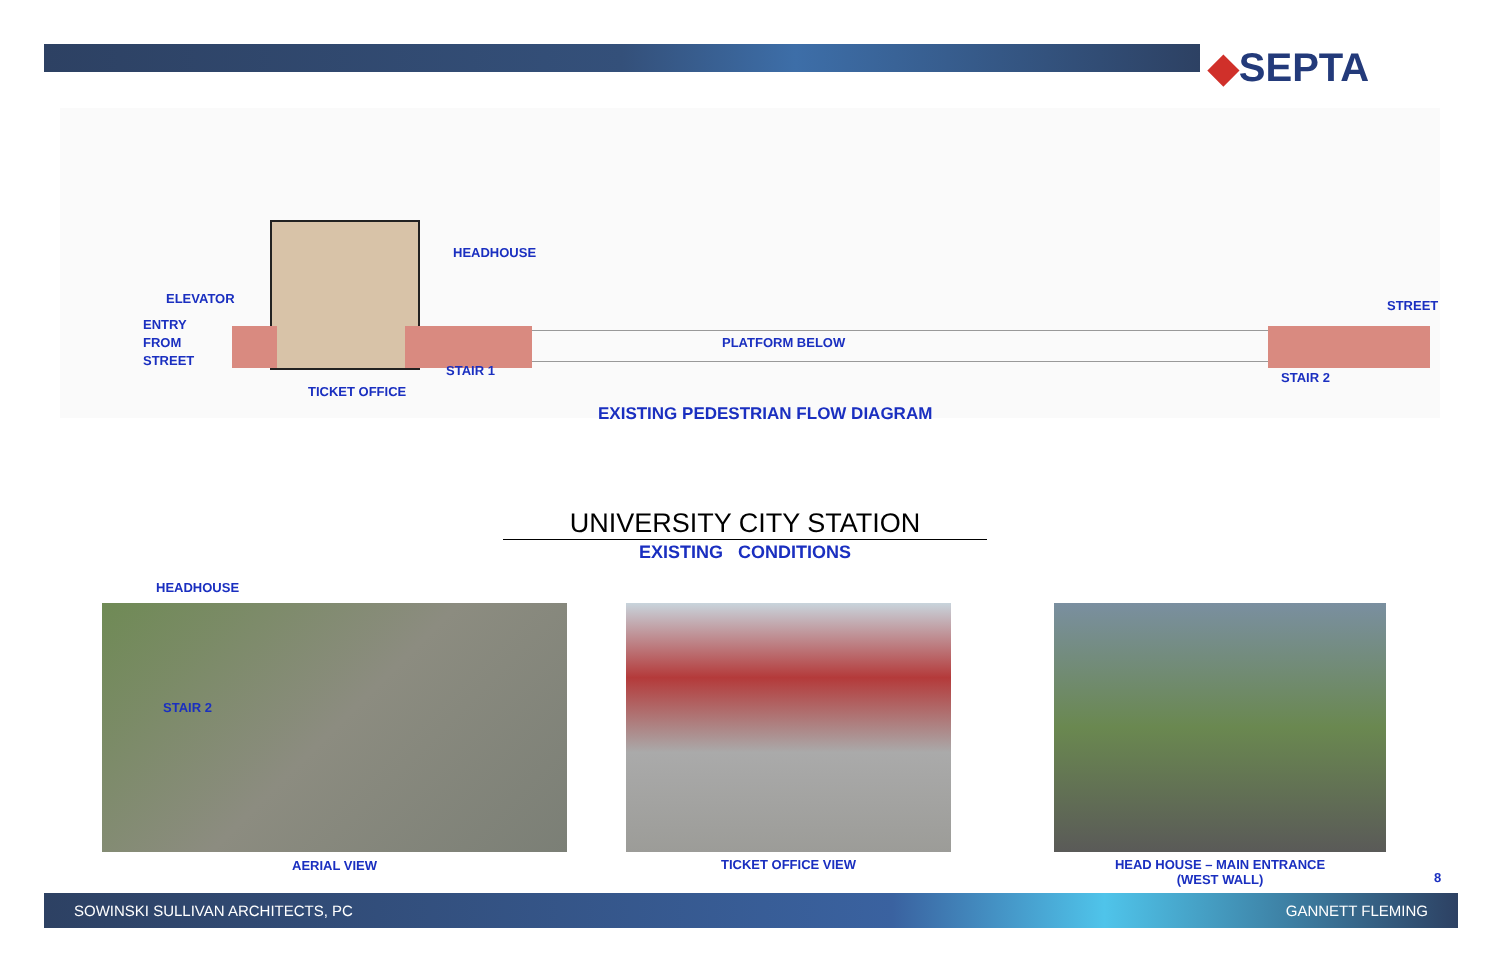◆SEPTA
HEADHOUSE
ELEVATOR
ENTRY
FROM
STREET
STREET
PLATFORM BELOW
STAIR 1 STAIR 2
TICKET OFFICE
EXISTING PEDESTRIAN FLOW DIAGRAM
UNIVERSITY CITY STATION
EXISTING CONDITIONS
HEADHOUSE
STAIR 2
AERIAL VIEW TICKET OFFICE VIEW
HEAD HOUSE – MAIN ENTRANCE
(WEST WALL)
8
SOWINSKI SULLIVAN ARCHITECTS, PC GANNETT FLEMING